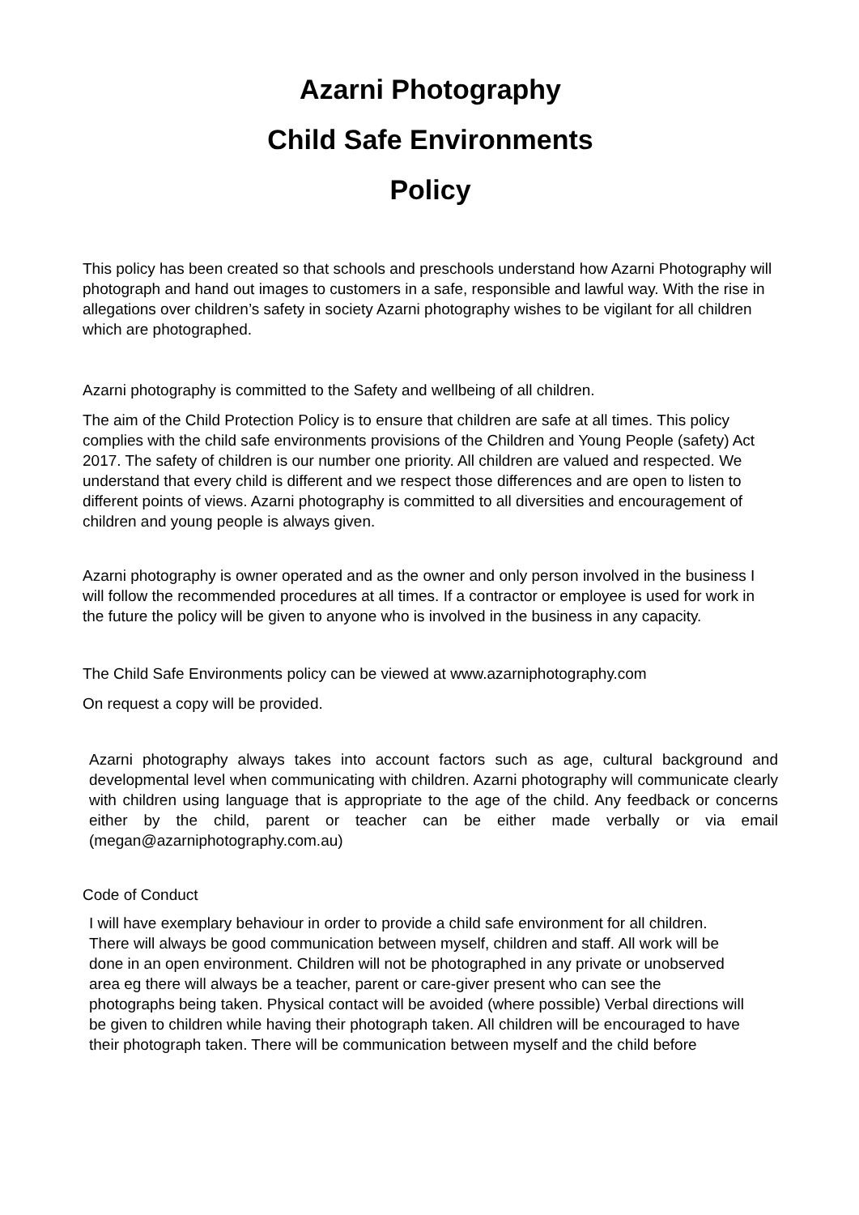Azarni Photography
Child Safe Environments
Policy
This policy has been created so that schools and preschools understand how Azarni Photography will photograph and hand out images to customers in a safe, responsible and lawful way. With the rise in allegations over children’s safety in society Azarni photography wishes to be vigilant for all children which are photographed.
Azarni photography is committed to the Safety and wellbeing of all children.
The aim of the Child Protection Policy is to ensure that children are safe at all times. This policy complies with the child safe environments provisions of the Children and Young People (safety) Act 2017. The safety of children is our number one priority. All children are valued and respected. We understand that every child is different and we respect those differences and are open to listen to different points of views. Azarni photography is committed to all diversities and encouragement of children and young people is always given.
Azarni photography is owner operated and as the owner and only person involved in the business I will follow the recommended procedures at all times. If a contractor or employee is used for work in the future the policy will be given to anyone who is involved in the business in any capacity.
The Child Safe Environments policy can be viewed at www.azarniphotography.com
On request a copy will be provided.
Azarni photography always takes into account factors such as age, cultural background and developmental level when communicating with children. Azarni photography will communicate clearly with children using language that is appropriate to the age of the child. Any feedback or concerns either by the child, parent or teacher can be either made verbally or via email (megan@azarniphotography.com.au)
Code of Conduct
I will have exemplary behaviour in order to provide a child safe environment for all children. There will always be good communication between myself, children and staff. All work will be done in an open environment. Children will not be photographed in any private or unobserved area eg there will always be a teacher, parent or care-giver present who can see the photographs being taken. Physical contact will be avoided (where possible) Verbal directions will be given to children while having their photograph taken. All children will be encouraged to have their photograph taken. There will be communication between myself and the child before